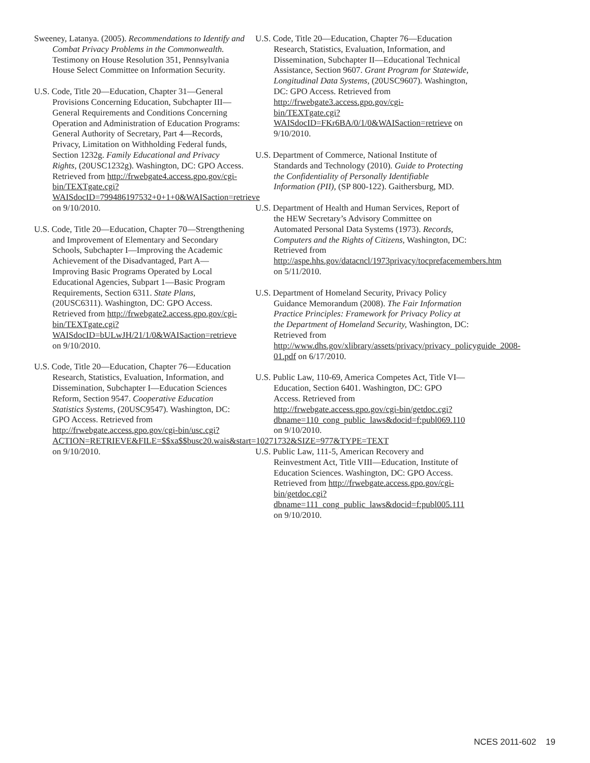Sweeney, Latanya. (2005). Recommendations to Identify and Combat Privacy Problems in the Commonwealth. Testimony on House Resolution 351, Pennsylvania House Select Committee on Information Security.
U.S. Code, Title 20—Education, Chapter 31—General Provisions Concerning Education, Subchapter III—General Requirements and Conditions Concerning Operation and Administration of Education Programs: General Authority of Secretary, Part 4—Records, Privacy, Limitation on Withholding Federal funds, Section 1232g. Family Educational and Privacy Rights, (20USC1232g). Washington, DC: GPO Access. Retrieved from http://frwebgate4.access.gpo.gov/cgi-bin/TEXTgate.cgi?WAISdocID=799486197532+0+1+0&WAISaction=retrieve on 9/10/2010.
U.S. Code, Title 20—Education, Chapter 70—Strengthening and Improvement of Elementary and Secondary Schools, Subchapter I—Improving the Academic Achievement of the Disadvantaged, Part A—Improving Basic Programs Operated by Local Educational Agencies, Subpart 1—Basic Program Requirements, Section 6311. State Plans, (20USC6311). Washington, DC: GPO Access. Retrieved from http://frwebgate2.access.gpo.gov/cgi-bin/TEXTgate.cgi?WAISdocID=bULwJH/21/1/0&WAISaction=retrieve on 9/10/2010.
U.S. Code, Title 20—Education, Chapter 76—Education Research, Statistics, Evaluation, Information, and Dissemination, Subchapter I—Education Sciences Reform, Section 9547. Cooperative Education Statistics Systems, (20USC9547). Washington, DC: GPO Access. Retrieved from http://frwebgate.access.gpo.gov/cgi-bin/usc.cgi?ACTION=RETRIEVE&FILE=$$xa$$busc20.wais&start=10271732&SIZE=977&TYPE=TEXT on 9/10/2010.
U.S. Code, Title 20—Education, Chapter 76—Education Research, Statistics, Evaluation, Information, and Dissemination, Subchapter II—Educational Technical Assistance, Section 9607. Grant Program for Statewide, Longitudinal Data Systems, (20USC9607). Washington, DC: GPO Access. Retrieved from http://frwebgate3.access.gpo.gov/cgi-bin/TEXTgate.cgi?WAISdocID=FKr6BA/0/1/0&WAISaction=retrieve on 9/10/2010.
U.S. Department of Commerce, National Institute of Standards and Technology (2010). Guide to Protecting the Confidentiality of Personally Identifiable Information (PII), (SP 800-122). Gaithersburg, MD.
U.S. Department of Health and Human Services, Report of the HEW Secretary’s Advisory Committee on Automated Personal Data Systems (1973). Records, Computers and the Rights of Citizens, Washington, DC: Retrieved from http://aspe.hhs.gov/datacncl/1973privacy/tocprefacemembers.htm on 5/11/2010.
U.S. Department of Homeland Security, Privacy Policy Guidance Memorandum (2008). The Fair Information Practice Principles: Framework for Privacy Policy at the Department of Homeland Security, Washington, DC: Retrieved from http://www.dhs.gov/xlibrary/assets/privacy/privacy_policyguide_2008-01.pdf on 6/17/2010.
U.S. Public Law, 110-69, America Competes Act, Title VI—Education, Section 6401. Washington, DC: GPO Access. Retrieved from http://frwebgate.access.gpo.gov/cgi-bin/getdoc.cgi?dbname=110_cong_public_laws&docid=f:publ069.110 on 9/10/2010.
U.S. Public Law, 111-5, American Recovery and Reinvestment Act, Title VIII—Education, Institute of Education Sciences. Washington, DC: GPO Access. Retrieved from http://frwebgate.access.gpo.gov/cgi-bin/getdoc.cgi?dbname=111_cong_public_laws&docid=f:publ005.111 on 9/10/2010.
NCES 2011-602 19